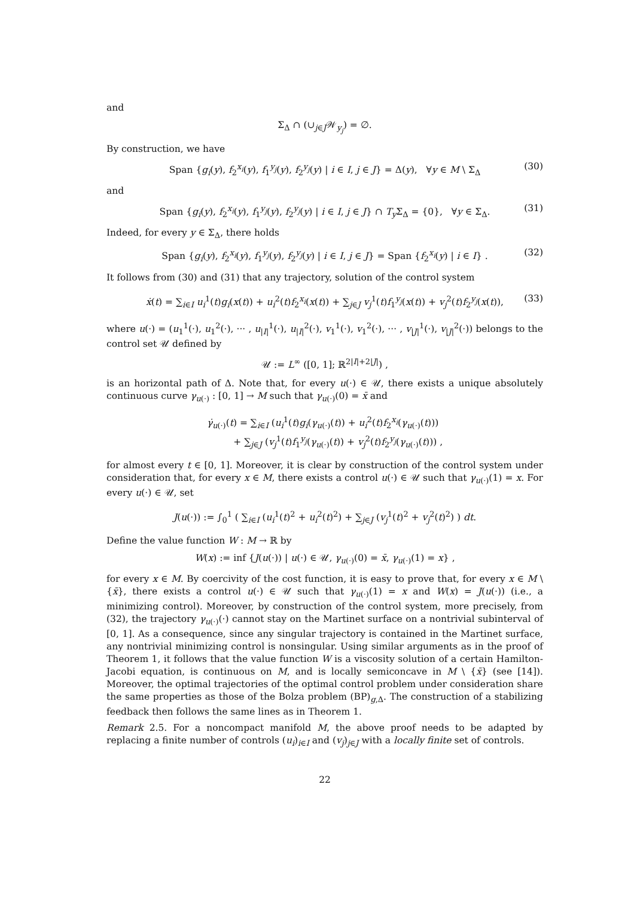and
Σ<sub>Δ</sub> ∩ (∪<sub>j∈J</sub>𝒲<sub>y<sub>j</sub></sub>) = ∅.
By construction, we have
Span {g<sub>i</sub>(y), f<sub>2</sub><sup>x<sub>i</sub></sup>(y), f<sub>1</sub><sup>y<sub>j</sub></sup>(y), f<sub>2</sub><sup>y<sub>j</sub></sup>(y) | i ∈ I, j ∈ J} = Δ(y), ∀y ∈ M \ Σ<sub>Δ</sub> (30)
and
Span {g<sub>i</sub>(y), f<sub>2</sub><sup>x<sub>i</sub></sup>(y), f<sub>1</sub><sup>y<sub>j</sub></sup>(y), f<sub>2</sub><sup>y<sub>j</sub></sup>(y) | i ∈ I, j ∈ J} ∩ T<sub>y</sub> Σ<sub>Δ</sub> = {0}, ∀y ∈ Σ<sub>Δ</sub>. (31)
Indeed, for every y ∈ Σ<sub>Δ</sub>, there holds
Span {g<sub>i</sub>(y), f<sub>2</sub><sup>x<sub>i</sub></sup>(y), f<sub>1</sub><sup>y<sub>j</sub></sup>(y), f<sub>2</sub><sup>y<sub>j</sub></sup>(y) | i ∈ I, j ∈ J} = Span {f<sub>2</sub><sup>x<sub>i</sub></sup>(y) | i ∈ I} . (32)
It follows from (30) and (31) that any trajectory, solution of the control system
ẋ(t) = ∑<sub>i∈I</sub> u<sub>i</sub><sup>1</sup>(t)g<sub>i</sub>(x(t)) + u<sub>i</sub><sup>2</sup>(t)f<sub>2</sub><sup>x<sub>i</sub></sup>(x(t)) + ∑<sub>j∈J</sub> v<sub>j</sub><sup>1</sup>(t)f<sub>1</sub><sup>y<sub>j</sub></sup>(x(t)) + v<sub>j</sub><sup>2</sup>(t)f<sub>2</sub><sup>y<sub>j</sub></sup>(x(t)), (33)
where u(·) = (u<sub>1</sub><sup>1</sup>(·), u<sub>1</sub><sup>2</sup>(·), ··· , u<sub>|I|</sub><sup>1</sup>(·), u<sub>|I|</sub><sup>2</sup>(·), v<sub>1</sub><sup>1</sup>(·), v<sub>1</sub><sup>2</sup>(·), ··· , v<sub>|J|</sub><sup>1</sup>(·), v<sub>|J|</sub><sup>2</sup>(·)) belongs to the control set 𝒰 defined by
𝒰 := L<sup>∞</sup> ([0, 1]; ℝ<sup>2|I|+2|J|</sup>) ,
is an horizontal path of Δ. Note that, for every u(·) ∈ 𝒰, there exists a unique absolutely continuous curve γ<sub>u(·)</sub> : [0, 1] → M such that γ<sub>u(·)</sub>(0) = x̄ and
γ̇<sub>u(·)</sub>(t) = ∑<sub>i∈I</sub> (u<sub>i</sub><sup>1</sup>(t)g<sub>i</sub>(γ<sub>u(·)</sub>(t)) + u<sub>i</sub><sup>2</sup>(t)f<sub>2</sub><sup>x<sub>i</sub></sup>(γ<sub>u(·)</sub>(t)))
+ ∑<sub>j∈J</sub> (v<sub>j</sub><sup>1</sup>(t)f<sub>1</sub><sup>y<sub>j</sub></sup>(γ<sub>u(·)</sub>(t)) + v<sub>j</sub><sup>2</sup>(t)f<sub>2</sub><sup>y<sub>j</sub></sup>(γ<sub>u(·)</sub>(t))) ,
for almost every t ∈ [0, 1]. Moreover, it is clear by construction of the control system under consideration that, for every x ∈ M, there exists a control u(·) ∈ 𝒰 such that γ<sub>u(·)</sub>(1) = x. For every u(·) ∈ 𝒰, set
J(u(·)) := ∫<sub>0</sub><sup>1</sup> ( ∑<sub>i∈I</sub> (u<sub>i</sub><sup>1</sup>(t)<sup>2</sup> + u<sub>i</sub><sup>2</sup>(t)<sup>2</sup>) + ∑<sub>j∈J</sub> (v<sub>j</sub><sup>1</sup>(t)<sup>2</sup> + v<sub>j</sub><sup>2</sup>(t)<sup>2</sup>) ) dt.
Define the value function W : M → ℝ by
W(x) := inf {J(u(·)) | u(·) ∈ 𝒰, γ<sub>u(·)</sub>(0) = x̄, γ<sub>u(·)</sub>(1) = x} ,
for every x ∈ M. By coercivity of the cost function, it is easy to prove that, for every x ∈ M \ {x̄}, there exists a control u(·) ∈ 𝒰 such that γ<sub>u(·)</sub>(1) = x and W(x) = J(u(·)) (i.e., a minimizing control). Moreover, by construction of the control system, more precisely, from (32), the trajectory γ<sub>u(·)</sub>(·) cannot stay on the Martinet surface on a nontrivial subinterval of [0, 1]. As a consequence, since any singular trajectory is contained in the Martinet surface, any nontrivial minimizing control is nonsingular. Using similar arguments as in the proof of Theorem 1, it follows that the value function W is a viscosity solution of a certain Hamilton-Jacobi equation, is continuous on M, and is locally semiconcave in M \ {x̄} (see [14]). Moreover, the optimal trajectories of the optimal control problem under consideration share the same properties as those of the Bolza problem (BP)<sub>g,Δ</sub>. The construction of a stabilizing feedback then follows the same lines as in Theorem 1.
Remark 2.5. For a noncompact manifold M, the above proof needs to be adapted by replacing a finite number of controls (u<sub>i</sub>)<sub>i∈I</sub> and (v<sub>j</sub>)<sub>j∈J</sub> with a locally finite set of controls.
22